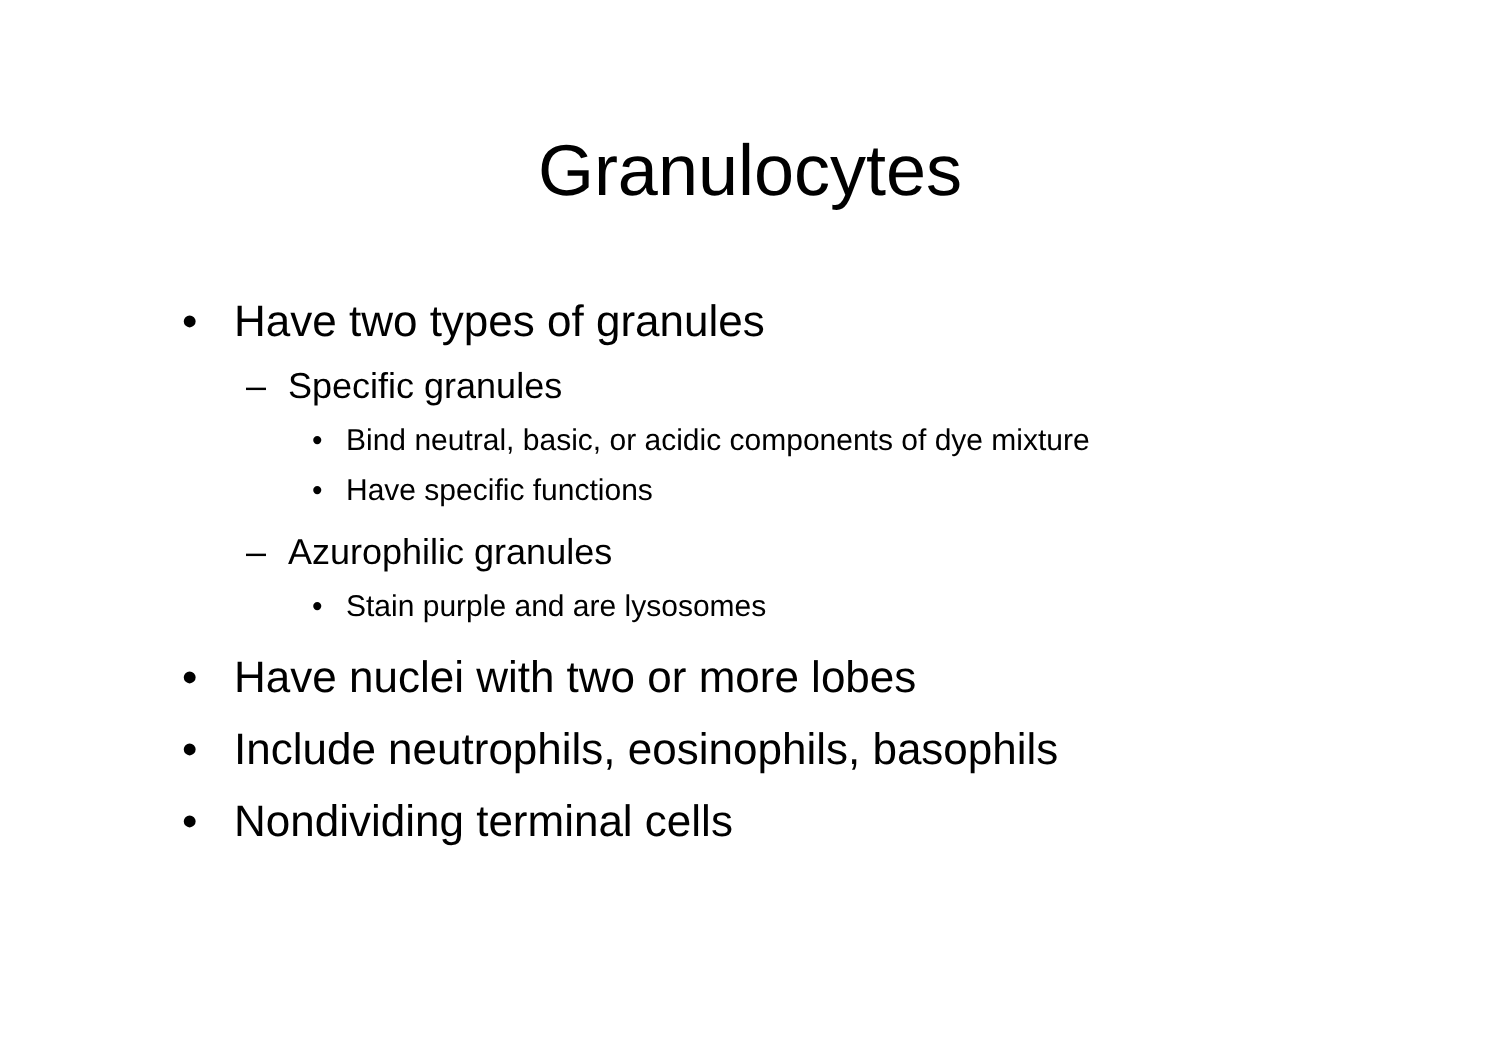Granulocytes
• Have two types of granules
– Specific granules
• Bind neutral, basic, or acidic components of dye mixture
• Have specific functions
– Azurophilic granules
• Stain purple and are lysosomes
• Have nuclei with two or more lobes
• Include neutrophils, eosinophils, basophils
• Nondividing terminal cells